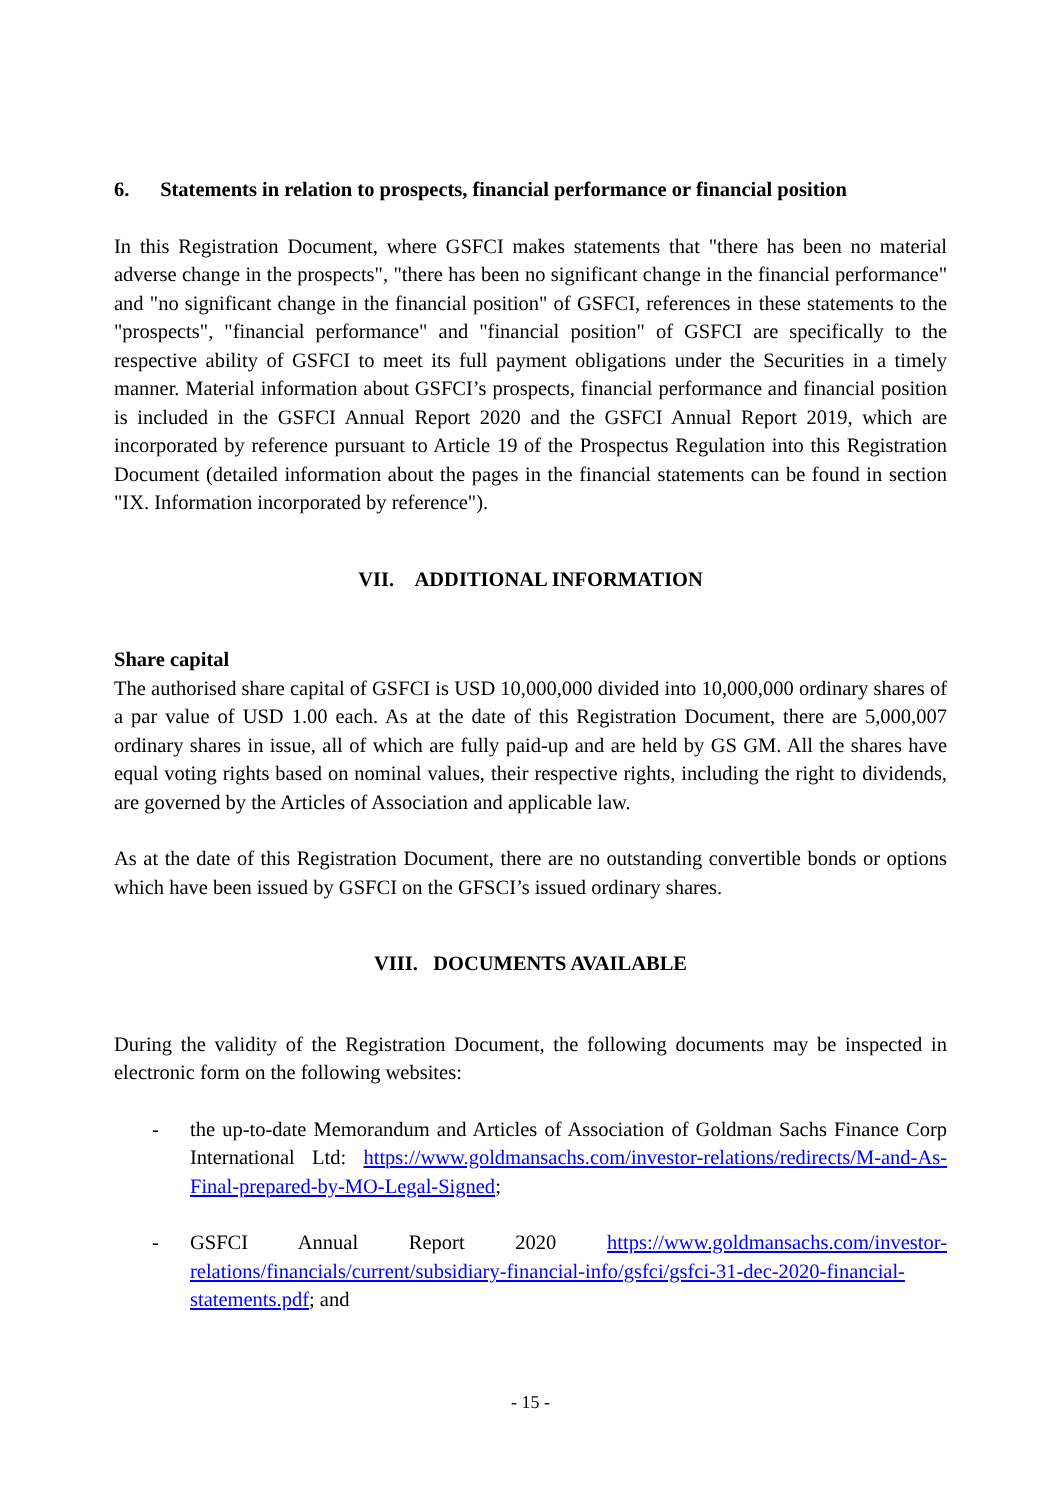6. Statements in relation to prospects, financial performance or financial position
In this Registration Document, where GSFCI makes statements that "there has been no material adverse change in the prospects", "there has been no significant change in the financial performance" and "no significant change in the financial position" of GSFCI, references in these statements to the "prospects", "financial performance" and "financial position" of GSFCI are specifically to the respective ability of GSFCI to meet its full payment obligations under the Securities in a timely manner. Material information about GSFCI’s prospects, financial performance and financial position is included in the GSFCI Annual Report 2020 and the GSFCI Annual Report 2019, which are incorporated by reference pursuant to Article 19 of the Prospectus Regulation into this Registration Document (detailed information about the pages in the financial statements can be found in section "IX. Information incorporated by reference").
VII. ADDITIONAL INFORMATION
Share capital
The authorised share capital of GSFCI is USD 10,000,000 divided into 10,000,000 ordinary shares of a par value of USD 1.00 each. As at the date of this Registration Document, there are 5,000,007 ordinary shares in issue, all of which are fully paid-up and are held by GS GM. All the shares have equal voting rights based on nominal values, their respective rights, including the right to dividends, are governed by the Articles of Association and applicable law.
As at the date of this Registration Document, there are no outstanding convertible bonds or options which have been issued by GSFCI on the GFSCI’s issued ordinary shares.
VIII. DOCUMENTS AVAILABLE
During the validity of the Registration Document, the following documents may be inspected in electronic form on the following websites:
- the up-to-date Memorandum and Articles of Association of Goldman Sachs Finance Corp International Ltd: https://www.goldmansachs.com/investor-relations/redirects/M-and-As-Final-prepared-by-MO-Legal-Signed;
- GSFCI Annual Report 2020 https://www.goldmansachs.com/investor-relations/financials/current/subsidiary-financial-info/gsfci/gsfci-31-dec-2020-financial-statements.pdf; and
- 15 -